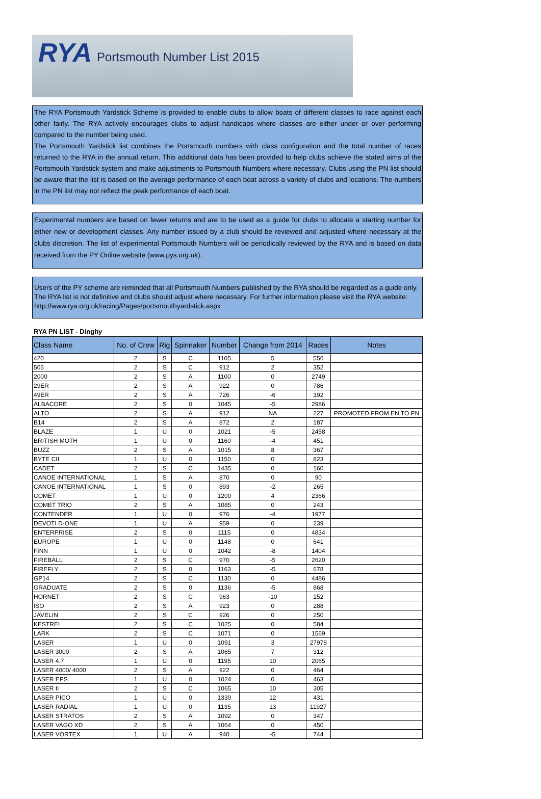RYA
Portsmouth Number List 2015
The RYA Portsmouth Yardstick Scheme is provided to enable clubs to allow boats of different classes to race against each other fairly. The RYA actively encourages clubs to adjust handicaps where classes are either under or over performing compared to the number being used.
The Portsmouth Yardstick list combines the Portsmouth numbers with class configuration and the total number of races returned to the RYA in the annual return. This additional data has been provided to help clubs achieve the stated aims of the Portsmouth Yardstick system and make adjustments to Portsmouth Numbers where necessary. Clubs using the PN list should be aware that the list is based on the average performance of each boat across a variety of clubs and locations. The numbers in the PN list may not reflect the peak performance of each boat.
Experimental numbers are based on fewer returns and are to be used as a guide for clubs to allocate a starting number for either new or development classes. Any number issued by a club should be reviewed and adjusted where necessary at the clubs discretion. The list of experimental Portsmouth Numbers will be periodically reviewed by the RYA and is based on data received from the PY Online website (www.pys.org.uk).
Users of the PY scheme are reminded that all Portsmouth Numbers published by the RYA should be regarded as a guide only. The RYA list is not definitive and clubs should adjust where necessary. For further information please visit the RYA website: http://www.rya.org.uk/racing/Pages/portsmouthyardstick.aspx
RYA PN LIST - Dinghy
| Class Name | No. of Crew | Rig | Spinnaker | Number | Change from 2014 | Races | Notes |
| --- | --- | --- | --- | --- | --- | --- | --- |
| 420 | 2 | S | C | 1105 | 5 | 556 | |
| 505 | 2 | S | C | 912 | 2 | 352 | |
| 2000 | 2 | S | A | 1100 | 0 | 2749 | |
| 29ER | 2 | S | A | 922 | 0 | 786 | |
| 49ER | 2 | S | A | 726 | -6 | 392 | |
| ALBACORE | 2 | S | 0 | 1045 | -5 | 2986 | |
| ALTO | 2 | S | A | 912 | NA | 227 | PROMOTED FROM EN TO PN |
| B14 | 2 | S | A | 872 | 2 | 187 | |
| BLAZE | 1 | U | 0 | 1021 | -5 | 2458 | |
| BRITISH MOTH | 1 | U | 0 | 1160 | -4 | 451 | |
| BUZZ | 2 | S | A | 1015 | 8 | 367 | |
| BYTE CII | 1 | U | 0 | 1150 | 0 | 823 | |
| CADET | 2 | S | C | 1435 | 0 | 160 | |
| CANOE INTERNATIONAL | 1 | S | A | 870 | 0 | 90 | |
| CANOE INTERNATIONAL | 1 | S | 0 | 893 | -2 | 265 | |
| COMET | 1 | U | 0 | 1200 | 4 | 2366 | |
| COMET TRIO | 2 | S | A | 1085 | 0 | 243 | |
| CONTENDER | 1 | U | 0 | 976 | -4 | 1977 | |
| DEVOTI D-ONE | 1 | U | A | 959 | 0 | 239 | |
| ENTERPRISE | 2 | S | 0 | 1115 | 0 | 4834 | |
| EUROPE | 1 | U | 0 | 1148 | 0 | 641 | |
| FINN | 1 | U | 0 | 1042 | -8 | 1404 | |
| FIREBALL | 2 | S | C | 970 | -5 | 2620 | |
| FIREFLY | 2 | S | 0 | 1163 | -5 | 678 | |
| GP14 | 2 | S | C | 1130 | 0 | 4486 | |
| GRADUATE | 2 | S | 0 | 1136 | -5 | 868 | |
| HORNET | 2 | S | C | 963 | -10 | 152 | |
| ISO | 2 | S | A | 923 | 0 | 288 | |
| JAVELIN | 2 | S | C | 926 | 0 | 250 | |
| KESTREL | 2 | S | C | 1025 | 0 | 584 | |
| LARK | 2 | S | C | 1071 | 0 | 1569 | |
| LASER | 1 | U | 0 | 1091 | 3 | 27978 | |
| LASER 3000 | 2 | S | A | 1065 | 7 | 312 | |
| LASER 4.7 | 1 | U | 0 | 1195 | 10 | 2065 | |
| LASER 4000/ 4000 | 2 | S | A | 922 | 0 | 464 | |
| LASER EPS | 1 | U | 0 | 1024 | 0 | 463 | |
| LASER II | 2 | S | C | 1065 | 10 | 305 | |
| LASER PICO | 1 | U | 0 | 1330 | 12 | 431 | |
| LASER RADIAL | 1 | U | 0 | 1135 | 13 | 11927 | |
| LASER STRATOS | 2 | S | A | 1092 | 0 | 347 | |
| LASER VAGO XD | 2 | S | A | 1064 | 0 | 450 | |
| LASER VORTEX | 1 | U | A | 940 | -5 | 744 | |